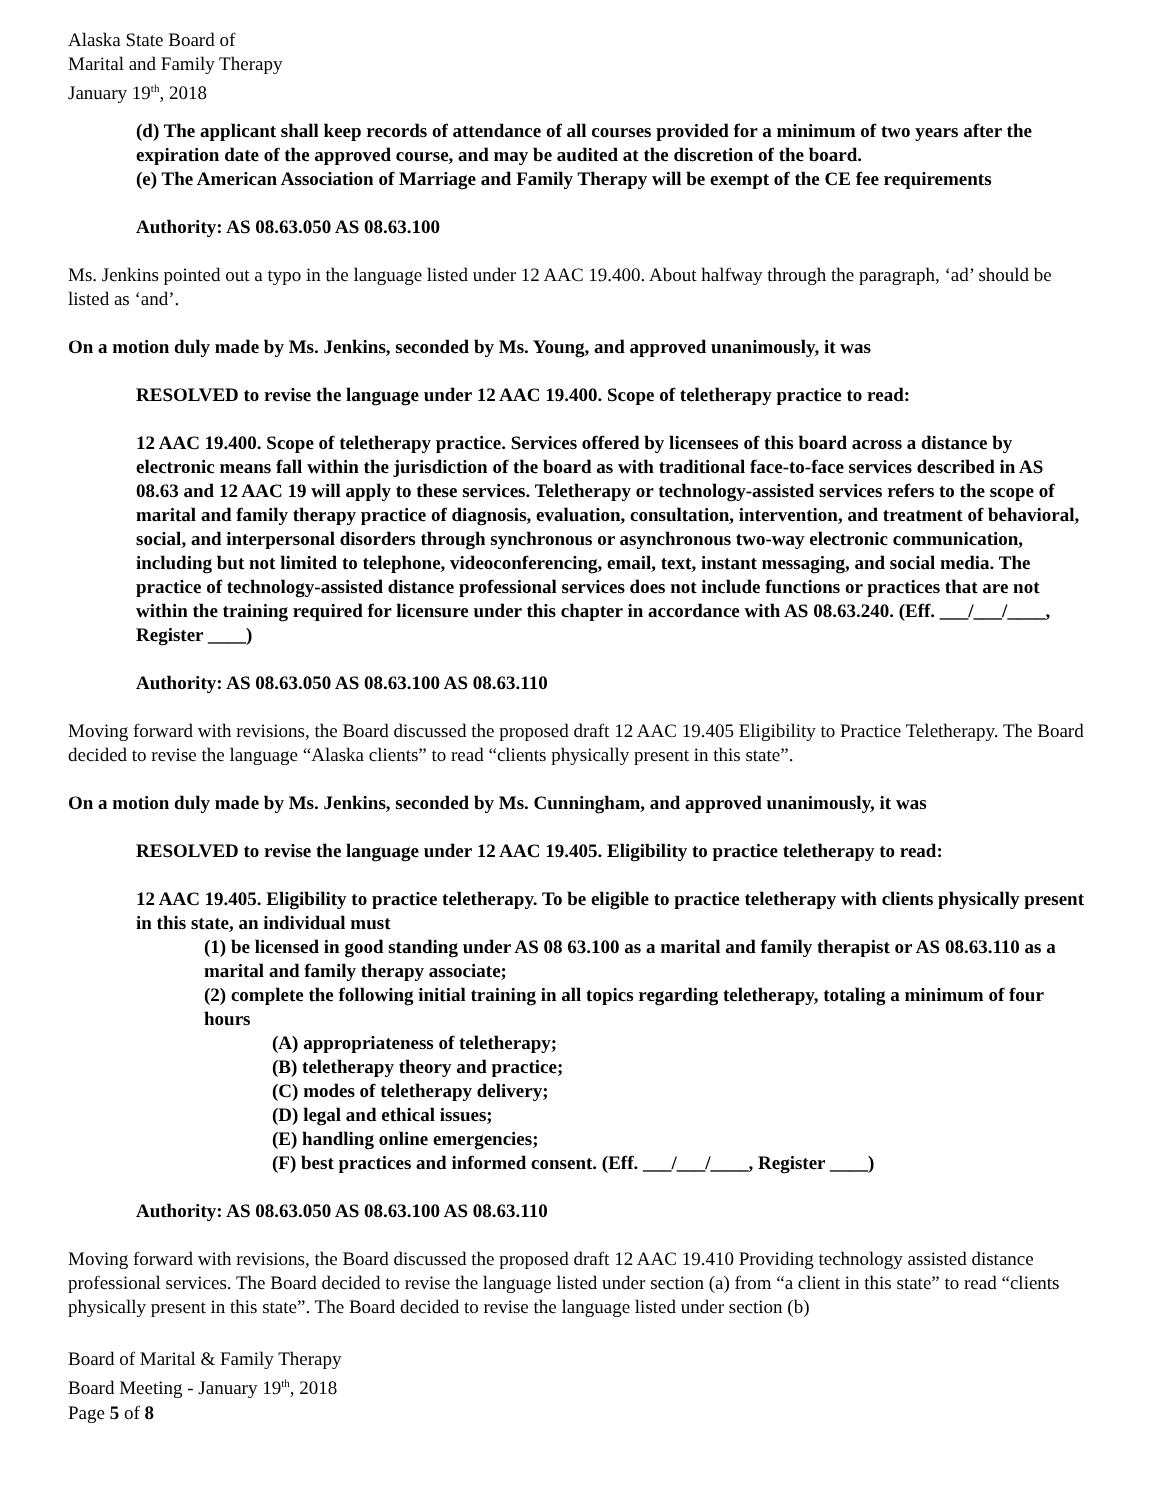Alaska State Board of
Marital and Family Therapy
January 19<sup>th</sup>, 2018
(d) The applicant shall keep records of attendance of all courses provided for a minimum of two years after the expiration date of the approved course, and may be audited at the discretion of the board.
(e) The American Association of Marriage and Family Therapy will be exempt of the CE fee requirements
Authority: AS 08.63.050 AS 08.63.100
Ms. Jenkins pointed out a typo in the language listed under 12 AAC 19.400. About halfway through the paragraph, ‘ad’ should be listed as ‘and’.
On a motion duly made by Ms. Jenkins, seconded by Ms. Young, and approved unanimously, it was
RESOLVED to revise the language under 12 AAC 19.400. Scope of teletherapy practice to read:
12 AAC 19.400. Scope of teletherapy practice. Services offered by licensees of this board across a distance by electronic means fall within the jurisdiction of the board as with traditional face-to-face services described in AS 08.63 and 12 AAC 19 will apply to these services. Teletherapy or technology-assisted services refers to the scope of marital and family therapy practice of diagnosis, evaluation, consultation, intervention, and treatment of behavioral, social, and interpersonal disorders through synchronous or asynchronous two-way electronic communication, including but not limited to telephone, videoconferencing, email, text, instant messaging, and social media. The practice of technology-assisted distance professional services does not include functions or practices that are not within the training required for licensure under this chapter in accordance with AS 08.63.240. (Eff. ___/___/____, Register ____)
Authority: AS 08.63.050 AS 08.63.100 AS 08.63.110
Moving forward with revisions, the Board discussed the proposed draft 12 AAC 19.405 Eligibility to Practice Teletherapy. The Board decided to revise the language “Alaska clients” to read “clients physically present in this state”.
On a motion duly made by Ms. Jenkins, seconded by Ms. Cunningham, and approved unanimously, it was
RESOLVED to revise the language under 12 AAC 19.405. Eligibility to practice teletherapy to read:
12 AAC 19.405. Eligibility to practice teletherapy. To be eligible to practice teletherapy with clients physically present in this state, an individual must
(1) be licensed in good standing under AS 08 63.100 as a marital and family therapist or AS 08.63.110 as a marital and family therapy associate;
(2) complete the following initial training in all topics regarding teletherapy, totaling a minimum of four hours
(A) appropriateness of teletherapy;
(B) teletherapy theory and practice;
(C) modes of teletherapy delivery;
(D) legal and ethical issues;
(E) handling online emergencies;
(F) best practices and informed consent. (Eff. ___/___/____, Register ____)
Authority: AS 08.63.050 AS 08.63.100 AS 08.63.110
Moving forward with revisions, the Board discussed the proposed draft 12 AAC 19.410 Providing technology assisted distance professional services. The Board decided to revise the language listed under section (a) from “a client in this state” to read “clients physically present in this state”. The Board decided to revise the language listed under section (b)
Board of Marital & Family Therapy
Board Meeting - January 19<sup>th</sup>, 2018
Page 5 of 8